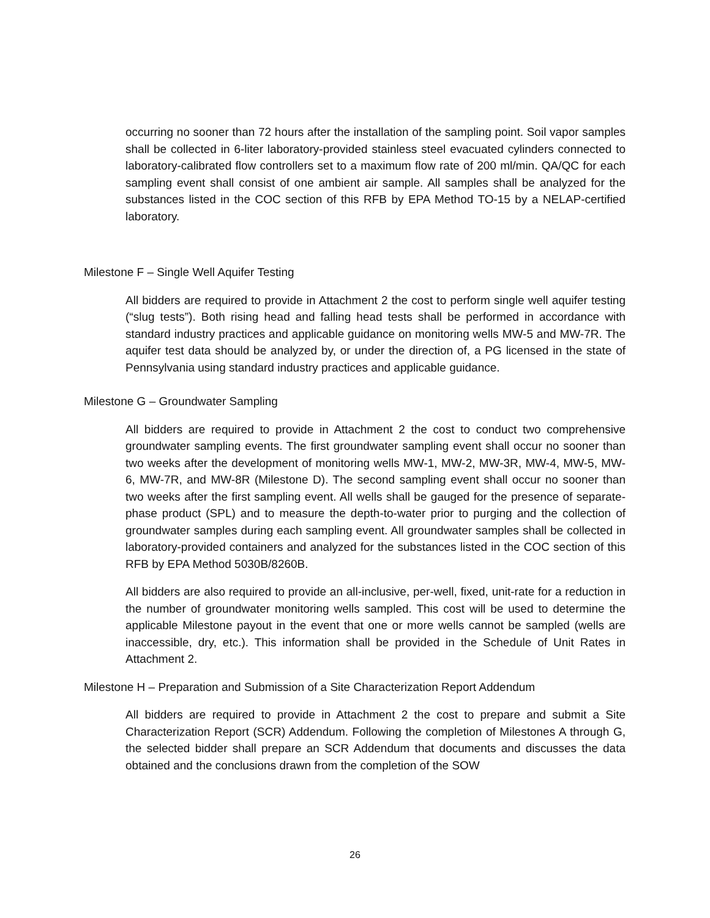occurring no sooner than 72 hours after the installation of the sampling point. Soil vapor samples shall be collected in 6-liter laboratory-provided stainless steel evacuated cylinders connected to laboratory-calibrated flow controllers set to a maximum flow rate of 200 ml/min. QA/QC for each sampling event shall consist of one ambient air sample. All samples shall be analyzed for the substances listed in the COC section of this RFB by EPA Method TO-15 by a NELAP-certified laboratory.
Milestone F – Single Well Aquifer Testing
All bidders are required to provide in Attachment 2 the cost to perform single well aquifer testing (“slug tests”). Both rising head and falling head tests shall be performed in accordance with standard industry practices and applicable guidance on monitoring wells MW-5 and MW-7R. The aquifer test data should be analyzed by, or under the direction of, a PG licensed in the state of Pennsylvania using standard industry practices and applicable guidance.
Milestone G – Groundwater Sampling
All bidders are required to provide in Attachment 2 the cost to conduct two comprehensive groundwater sampling events. The first groundwater sampling event shall occur no sooner than two weeks after the development of monitoring wells MW-1, MW-2, MW-3R, MW-4, MW-5, MW-6, MW-7R, and MW-8R (Milestone D). The second sampling event shall occur no sooner than two weeks after the first sampling event. All wells shall be gauged for the presence of separate-phase product (SPL) and to measure the depth-to-water prior to purging and the collection of groundwater samples during each sampling event. All groundwater samples shall be collected in laboratory-provided containers and analyzed for the substances listed in the COC section of this RFB by EPA Method 5030B/8260B.
All bidders are also required to provide an all-inclusive, per-well, fixed, unit-rate for a reduction in the number of groundwater monitoring wells sampled. This cost will be used to determine the applicable Milestone payout in the event that one or more wells cannot be sampled (wells are inaccessible, dry, etc.). This information shall be provided in the Schedule of Unit Rates in Attachment 2.
Milestone H – Preparation and Submission of a Site Characterization Report Addendum
All bidders are required to provide in Attachment 2 the cost to prepare and submit a Site Characterization Report (SCR) Addendum. Following the completion of Milestones A through G, the selected bidder shall prepare an SCR Addendum that documents and discusses the data obtained and the conclusions drawn from the completion of the SOW
26